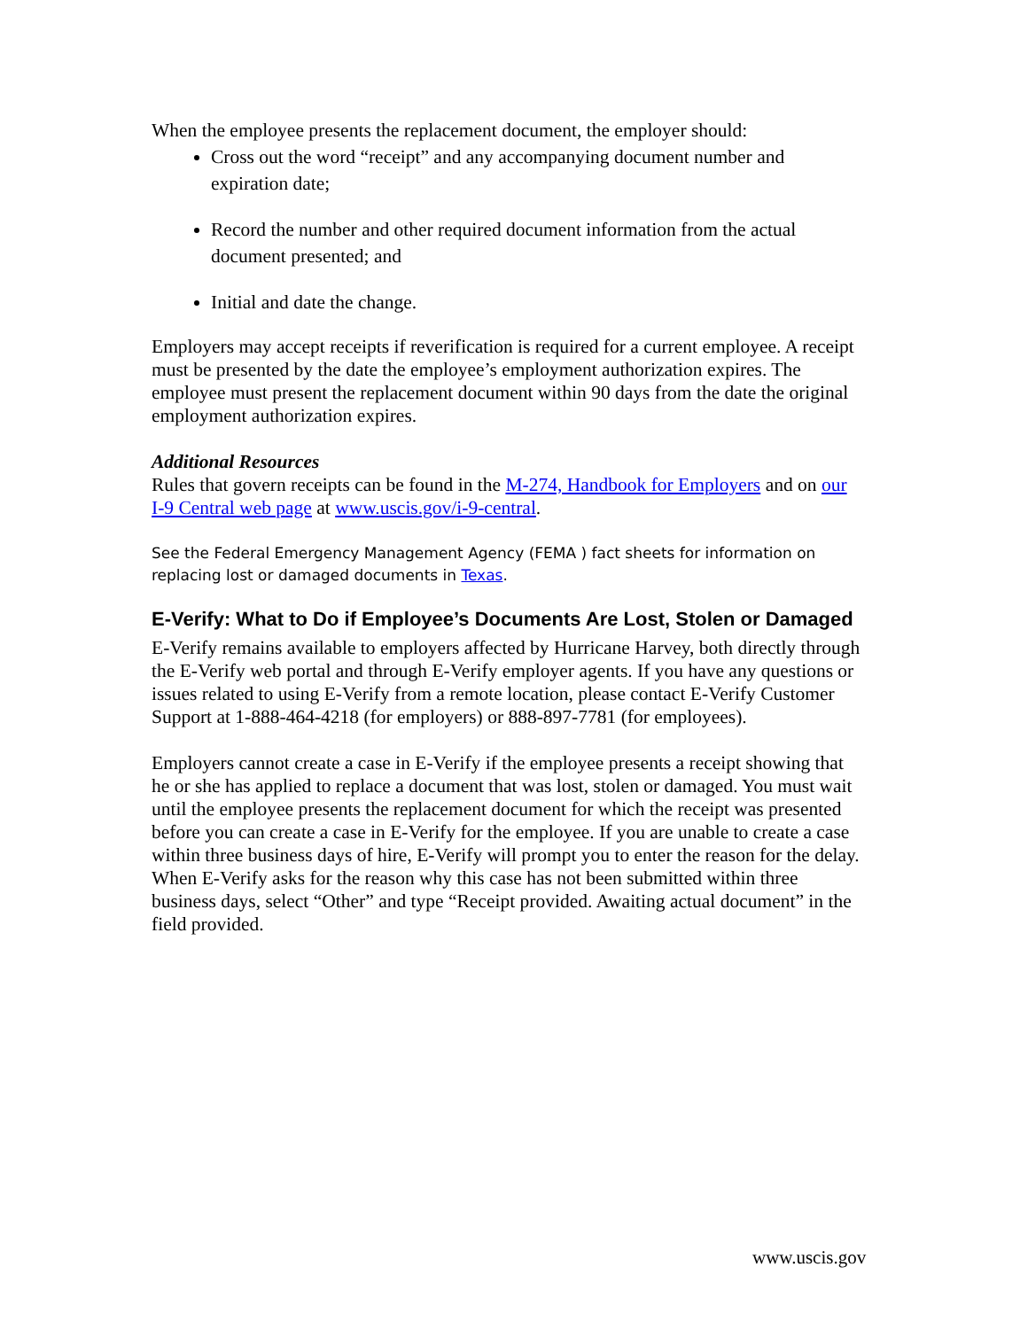When the employee presents the replacement document, the employer should:
Cross out the word “receipt” and any accompanying document number and expiration date;
Record the number and other required document information from the actual document presented; and
Initial and date the change.
Employers may accept receipts if reverification is required for a current employee. A receipt must be presented by the date the employee’s employment authorization expires. The employee must present the replacement document within 90 days from the date the original employment authorization expires.
Additional Resources
Rules that govern receipts can be found in the M-274, Handbook for Employers and on our I-9 Central web page at www.uscis.gov/i-9-central.
See the Federal Emergency Management Agency (FEMA ) fact sheets for information on replacing lost or damaged documents in Texas.
E-Verify: What to Do if Employee’s Documents Are Lost, Stolen or Damaged
E-Verify remains available to employers affected by Hurricane Harvey, both directly through the E-Verify web portal and through E-Verify employer agents. If you have any questions or issues related to using E-Verify from a remote location, please contact E-Verify Customer Support at 1-888-464-4218 (for employers) or 888-897-7781 (for employees).
Employers cannot create a case in E-Verify if the employee presents a receipt showing that he or she has applied to replace a document that was lost, stolen or damaged. You must wait until the employee presents the replacement document for which the receipt was presented before you can create a case in E-Verify for the employee. If you are unable to create a case within three business days of hire, E-Verify will prompt you to enter the reason for the delay. When E-Verify asks for the reason why this case has not been submitted within three business days, select “Other” and type “Receipt provided. Awaiting actual document” in the field provided.
www.uscis.gov